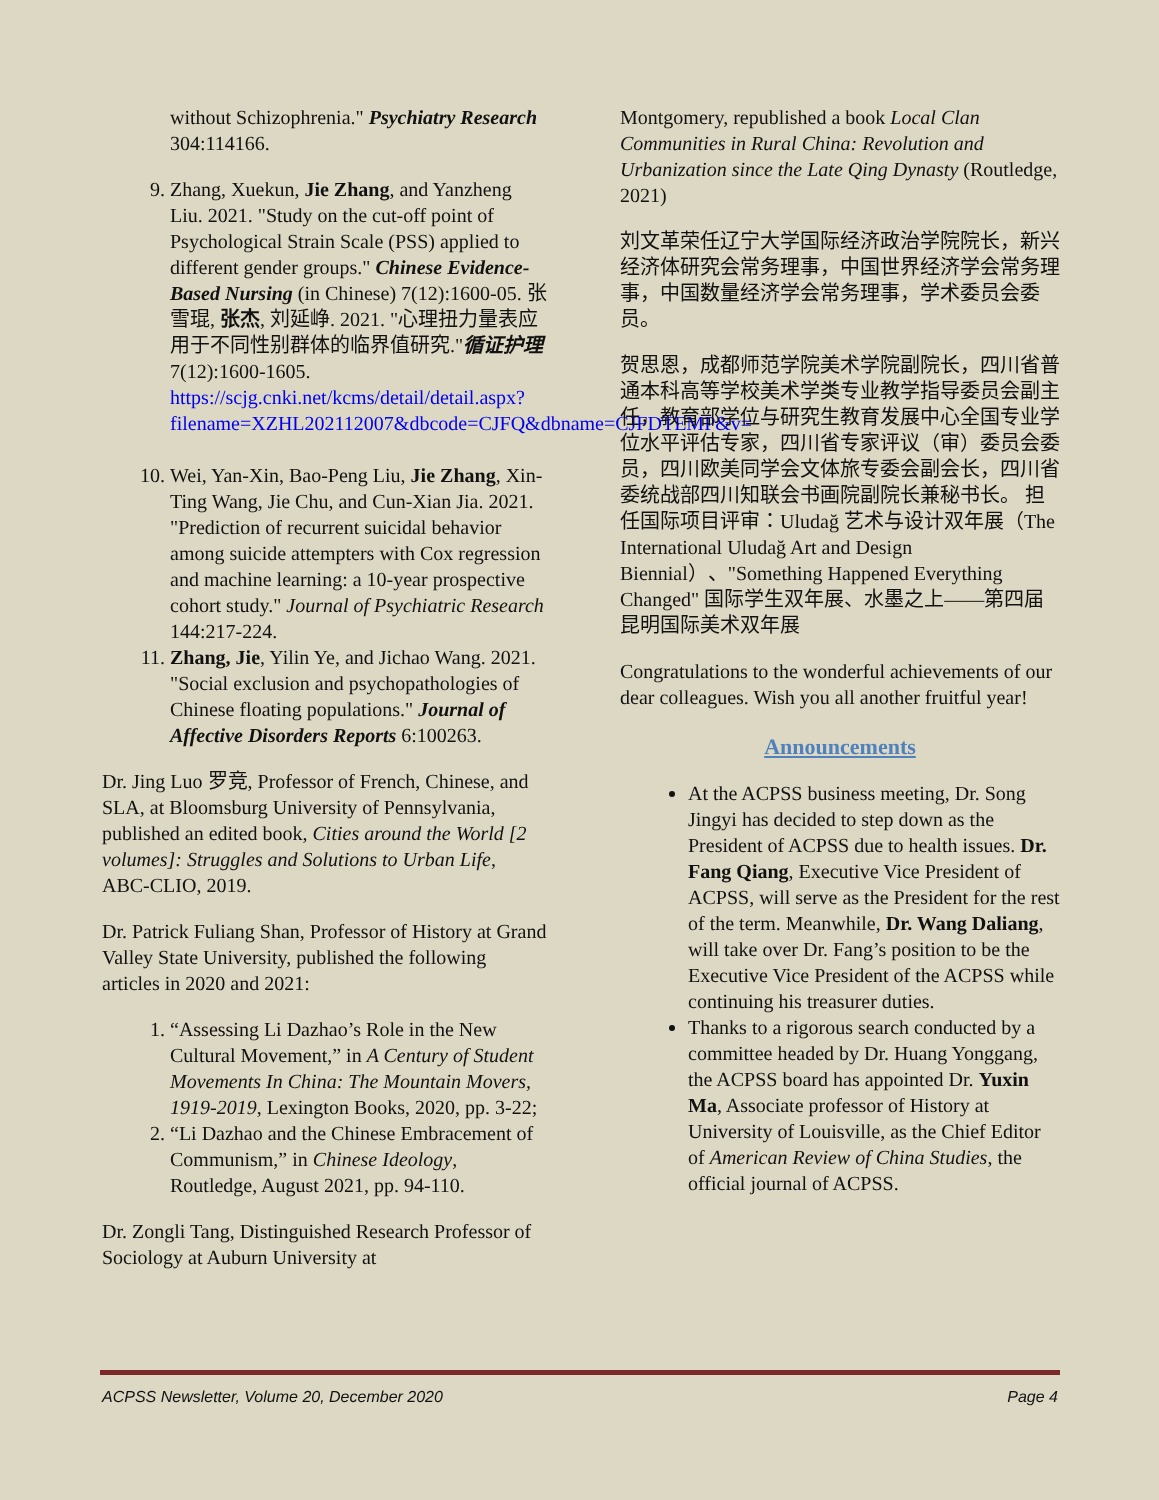without Schizophrenia." Psychiatry Research 304:114166.
9. Zhang, Xuekun, Jie Zhang, and Yanzheng Liu. 2021. "Study on the cut-off point of Psychological Strain Scale (PSS) applied to different gender groups." Chinese Evidence-Based Nursing (in Chinese) 7(12):1600-05. 张雪琨, 张杰, 刘延峥. 2021. "心理扭力量表应用于不同性别群体的临界值研究."循证护理 7(12):1600-1605. https://scjg.cnki.net/kcms/detail/detail.aspx?filename=XZHL202112007&dbcode=CJFQ&dbname=CJFDTEMP&v=
10. Wei, Yan-Xin, Bao-Peng Liu, Jie Zhang, Xin-Ting Wang, Jie Chu, and Cun-Xian Jia. 2021. "Prediction of recurrent suicidal behavior among suicide attempters with Cox regression and machine learning: a 10-year prospective cohort study." Journal of Psychiatric Research 144:217-224.
11. Zhang, Jie, Yilin Ye, and Jichao Wang. 2021. "Social exclusion and psychopathologies of Chinese floating populations." Journal of Affective Disorders Reports 6:100263.
Dr. Jing Luo 罗竞, Professor of French, Chinese, and SLA, at Bloomsburg University of Pennsylvania, published an edited book, Cities around the World [2 volumes]: Struggles and Solutions to Urban Life, ABC-CLIO, 2019.
Dr. Patrick Fuliang Shan, Professor of History at Grand Valley State University, published the following articles in 2020 and 2021:
1. “Assessing Li Dazhao’s Role in the New Cultural Movement,” in A Century of Student Movements In China: The Mountain Movers, 1919-2019, Lexington Books, 2020, pp. 3-22;
2. “Li Dazhao and the Chinese Embracement of Communism,” in Chinese Ideology, Routledge, August 2021, pp. 94-110.
Dr. Zongli Tang, Distinguished Research Professor of Sociology at Auburn University at
Montgomery, republished a book Local Clan Communities in Rural China: Revolution and Urbanization since the Late Qing Dynasty (Routledge, 2021)
刘文革荣任辽宁大学国际经济政治学院院长，新兴经济体研究会常务理事，中国世界经济学会常务理事，中国数量经济学会常务理事，学术委员会委员。
贺思恩，成都师范学院美术学院副院长，四川省普通本科高等学校美术学类专业教学指导委员会副主任，教育部学位与研究生教育发展中心全国专业学位水平评估专家，四川省专家评议（审）委员会委员，四川欧美同学会文体旅专委会副会长，四川省委统战部四川知联会书画院副院长兼秘书长。 担任国际项目评审：Uludağ 艺术与设计双年展（The International Uludağ Art and Design Biennial）、"Something Happened Everything Changed" 国际学生双年展、水墨之上——第四届昆明国际美术双年展
Congratulations to the wonderful achievements of our dear colleagues. Wish you all another fruitful year!
Announcements
At the ACPSS business meeting, Dr. Song Jingyi has decided to step down as the President of ACPSS due to health issues. Dr. Fang Qiang, Executive Vice President of ACPSS, will serve as the President for the rest of the term. Meanwhile, Dr. Wang Daliang, will take over Dr. Fang’s position to be the Executive Vice President of the ACPSS while continuing his treasurer duties.
Thanks to a rigorous search conducted by a committee headed by Dr. Huang Yonggang, the ACPSS board has appointed Dr. Yuxin Ma, Associate professor of History at University of Louisville, as the Chief Editor of American Review of China Studies, the official journal of ACPSS.
ACPSS Newsletter, Volume 20, December 2020 Page 4